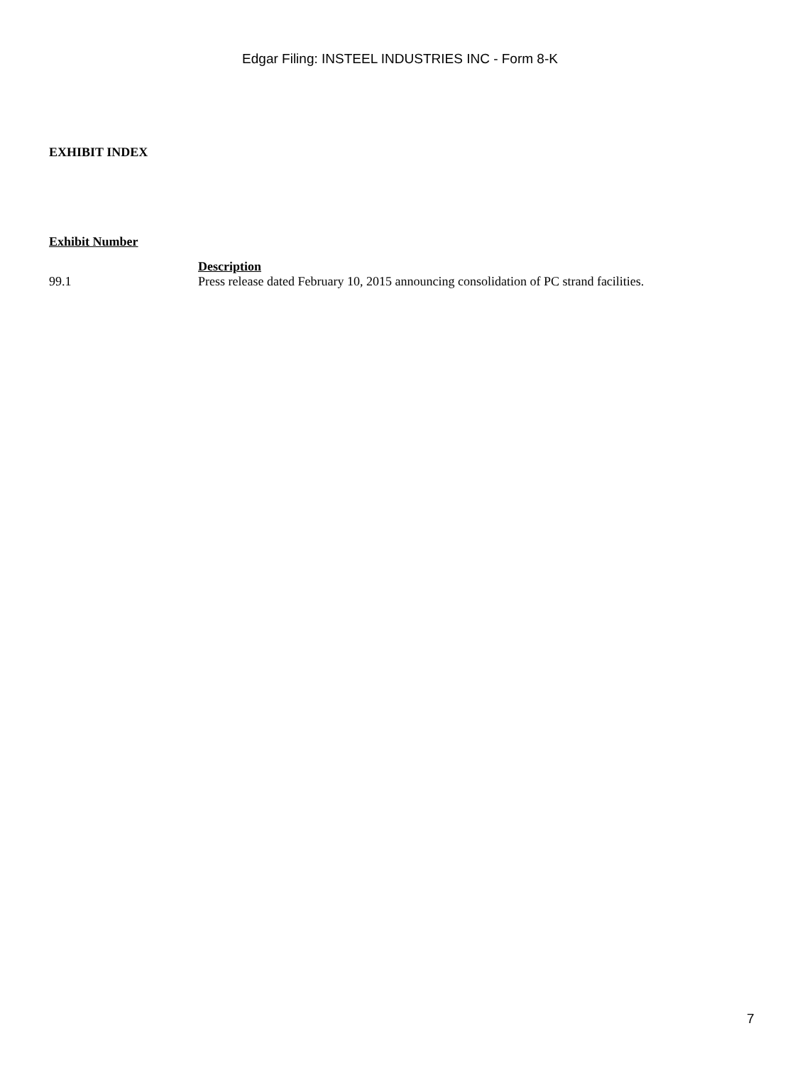Edgar Filing: INSTEEL INDUSTRIES INC - Form 8-K
EXHIBIT INDEX
| Exhibit Number | |
| --- | --- |
| | Description |
| 99.1 | Press release dated February 10, 2015 announcing consolidation of PC strand facilities. |
7